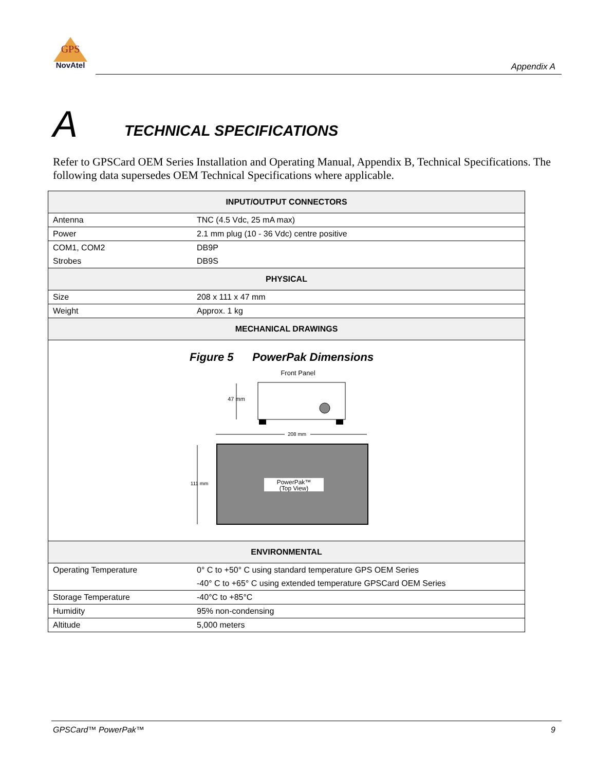GPS
NovAtel
Appendix A
A TECHNICAL SPECIFICATIONS
Refer to GPSCard OEM Series Installation and Operating Manual, Appendix B, Technical Specifications. The following data supersedes OEM Technical Specifications where applicable.
| INPUT/OUTPUT CONNECTORS | |
| --- | --- |
| Antenna | TNC (4.5 Vdc, 25 mA max) |
| Power | 2.1 mm plug (10 - 36 Vdc) centre positive |
| COM1, COM2 | DB9P |
| Strobes | DB9S |
| PHYSICAL | |
| Size | 208 x 111 x 47 mm |
| Weight | Approx. 1 kg |
| MECHANICAL DRAWINGS | |
| Figure 5 PowerPak Dimensions Front Panel 47 mm 208 mm PowerPak™ (Top View) 111 mm | |
| ENVIRONMENTAL | |
| Operating Temperature | 0° C to +50° C using standard temperature GPS OEM Series |
| | -40° C to +65° C using extended temperature GPSCard OEM Series |
| Storage Temperature | -40°C to +85°C |
| Humidity | 95% non-condensing |
| Altitude | 5,000 meters |
GPSCard™ PowerPak™ 9